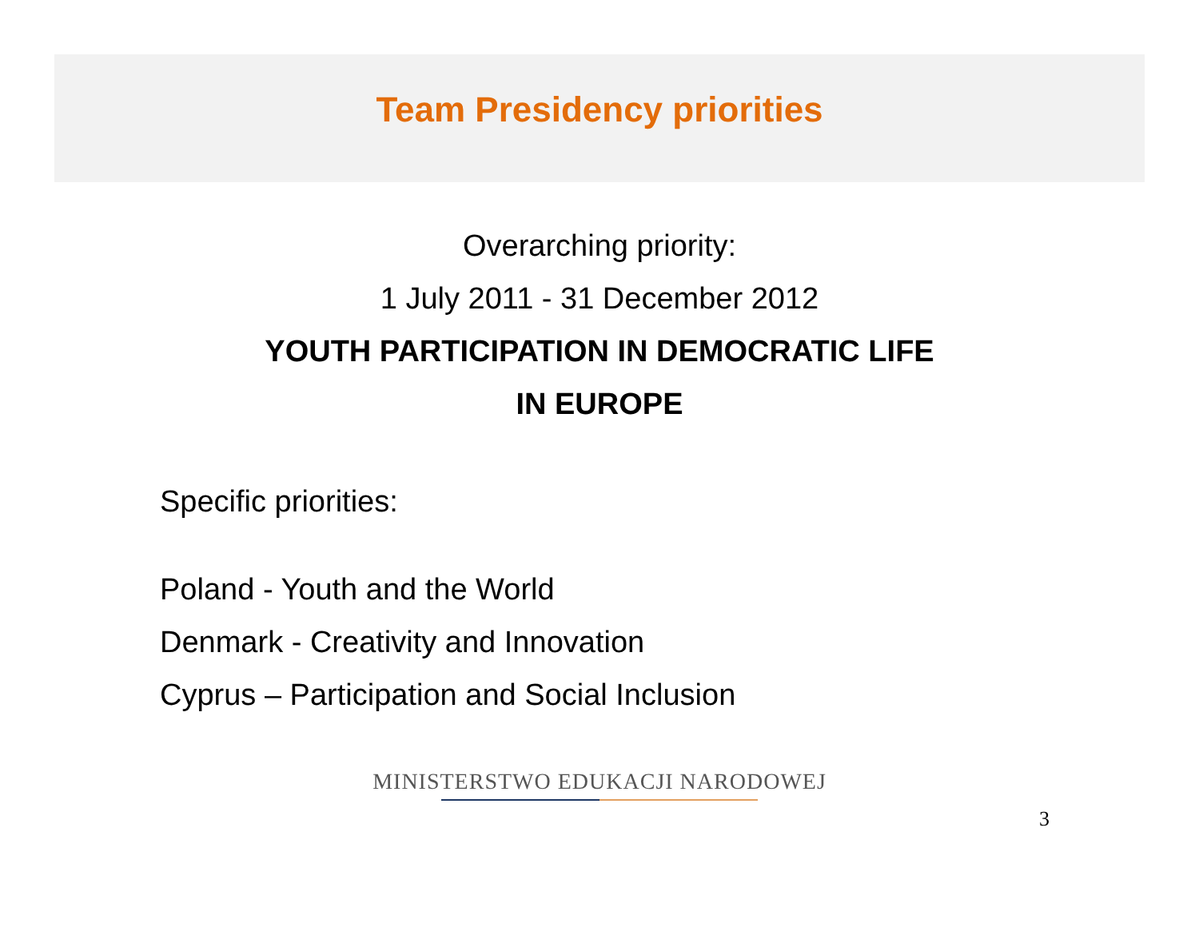Team Presidency priorities
Overarching priority:
1 July 2011 - 31 December 2012
YOUTH PARTICIPATION IN DEMOCRATIC LIFE
IN EUROPE
Specific priorities:
Poland - Youth and the World
Denmark - Creativity and Innovation
Cyprus – Participation and Social Inclusion
MINISTERSTWO EDUKACJI NARODOWEJ
3